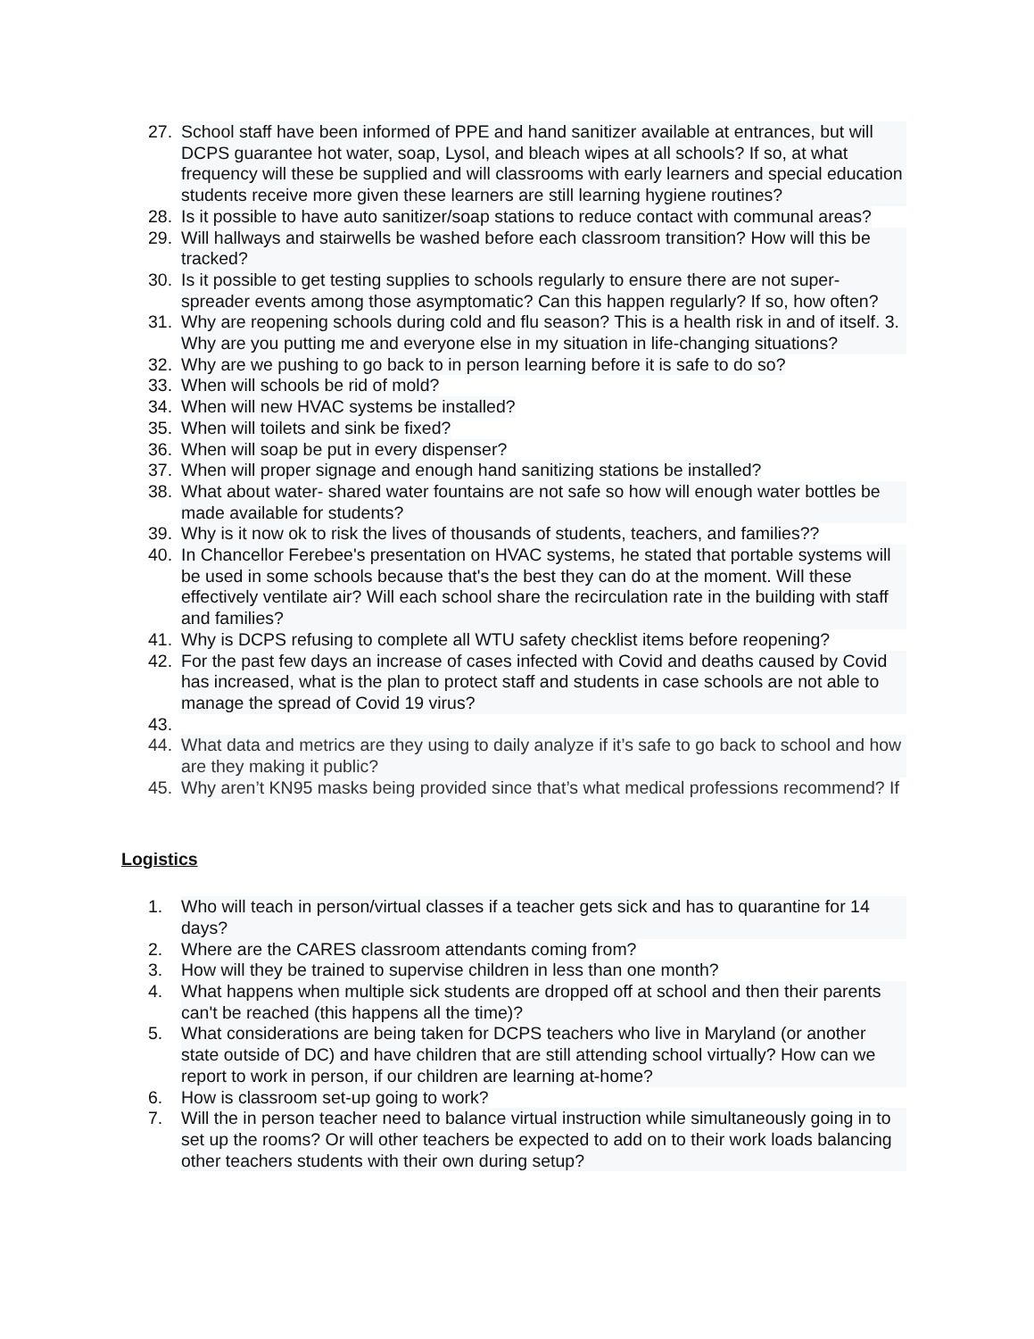27. School staff have been informed of PPE and hand sanitizer available at entrances, but will DCPS guarantee hot water, soap, Lysol, and bleach wipes at all schools? If so, at what frequency will these be supplied and will classrooms with early learners and special education students receive more given these learners are still learning hygiene routines?
28. Is it possible to have auto sanitizer/soap stations to reduce contact with communal areas?
29. Will hallways and stairwells be washed before each classroom transition? How will this be tracked?
30. Is it possible to get testing supplies to schools regularly to ensure there are not super-spreader events among those asymptomatic? Can this happen regularly? If so, how often?
31. Why are reopening schools during cold and flu season? This is a health risk in and of itself. 3. Why are you putting me and everyone else in my situation in life-changing situations?
32. Why are we pushing to go back to in person learning before it is safe to do so?
33. When will schools be rid of mold?
34. When will new HVAC systems be installed?
35. When will toilets and sink be fixed?
36. When will soap be put in every dispenser?
37. When will proper signage and enough hand sanitizing stations be installed?
38. What about water- shared water fountains are not safe so how will enough water bottles be made available for students?
39. Why is it now ok to risk the lives of thousands of students, teachers, and families??
40. In Chancellor Ferebee's presentation on HVAC systems, he stated that portable systems will be used in some schools because that's the best they can do at the moment. Will these effectively ventilate air? Will each school share the recirculation rate in the building with staff and families?
41. Why is DCPS refusing to complete all WTU safety checklist items before reopening?
42. For the past few days an increase of cases infected with Covid and deaths caused by Covid has increased, what is the plan to protect staff and students in case schools are not able to manage the spread of Covid 19 virus?
43.
44. What data and metrics are they using to daily analyze if it’s safe to go back to school and how are they making it public?
45. Why aren’t KN95 masks being provided since that’s what medical professions recommend? If
Logistics
1. Who will teach in person/virtual classes if a teacher gets sick and has to quarantine for 14 days?
2. Where are the CARES classroom attendants coming from?
3. How will they be trained to supervise children in less than one month?
4. What happens when multiple sick students are dropped off at school and then their parents can't be reached (this happens all the time)?
5. What considerations are being taken for DCPS teachers who live in Maryland (or another state outside of DC) and have children that are still attending school virtually? How can we report to work in person, if our children are learning at-home?
6. How is classroom set-up going to work?
7. Will the in person teacher need to balance virtual instruction while simultaneously going in to set up the rooms? Or will other teachers be expected to add on to their work loads balancing other teachers students with their own during setup?